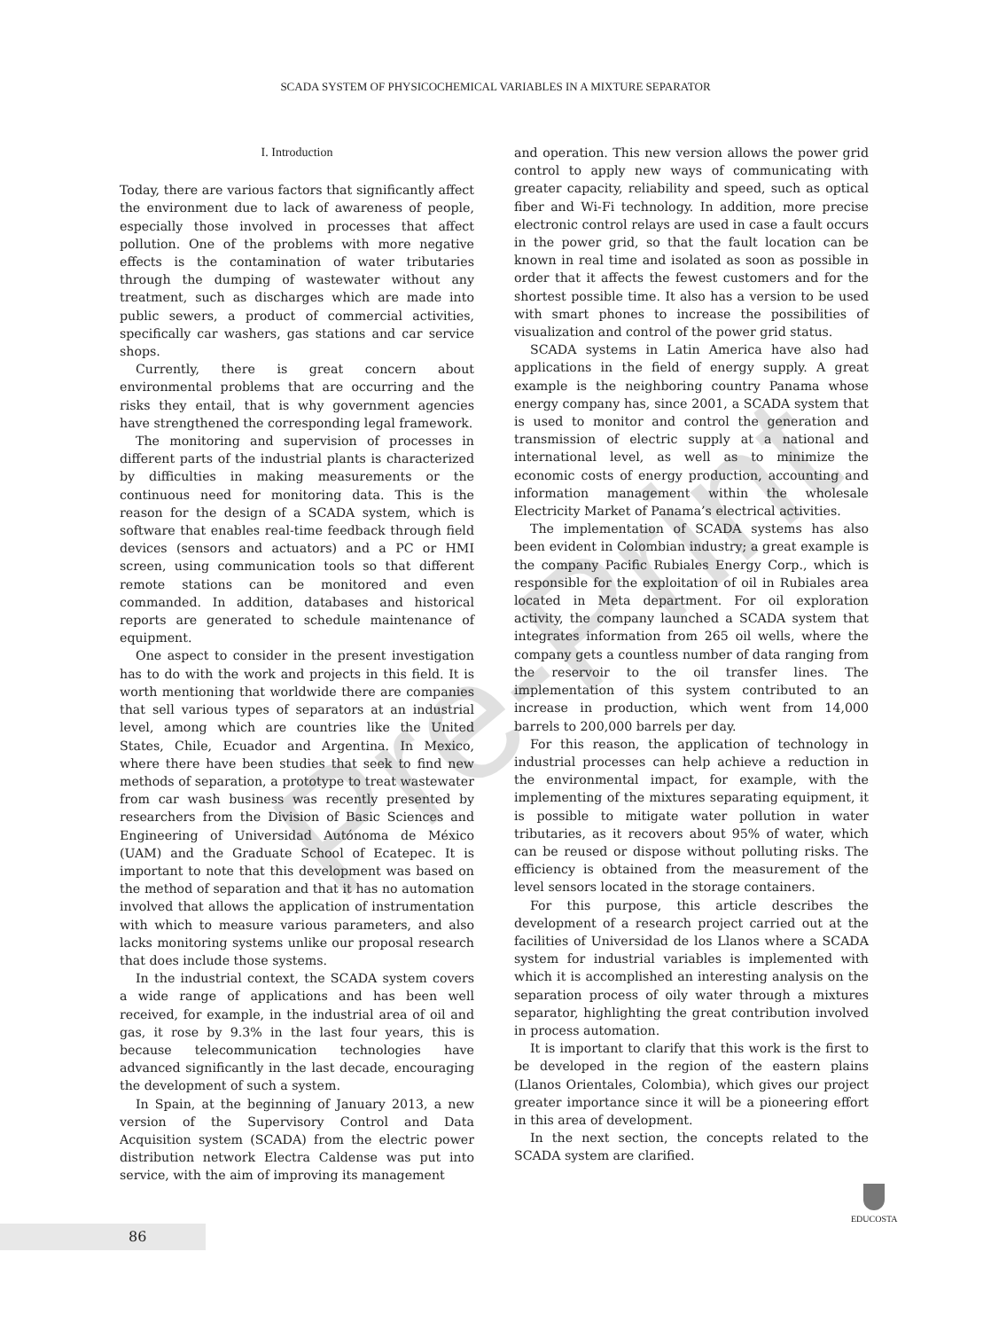Pre-Print
SCADA SYSTEM OF PHYSICOCHEMICAL VARIABLES IN A MIXTURE SEPARATOR
I. Introduction
Today, there are various factors that significantly affect the environment due to lack of awareness of people, especially those involved in processes that affect pollution. One of the problems with more negative effects is the contamination of water tributaries through the dumping of wastewater without any treatment, such as discharges which are made into public sewers, a product of commercial activities, specifically car washers, gas stations and car service shops.
Currently, there is great concern about environmental problems that are occurring and the risks they entail, that is why government agencies have strengthened the corresponding legal framework.
The monitoring and supervision of processes in different parts of the industrial plants is characterized by difficulties in making measurements or the continuous need for monitoring data. This is the reason for the design of a SCADA system, which is software that enables real-time feedback through field devices (sensors and actuators) and a PC or HMI screen, using communication tools so that different remote stations can be monitored and even commanded. In addition, databases and historical reports are generated to schedule maintenance of equipment.
One aspect to consider in the present investigation has to do with the work and projects in this field. It is worth mentioning that worldwide there are companies that sell various types of separators at an industrial level, among which are countries like the United States, Chile, Ecuador and Argentina. In Mexico, where there have been studies that seek to find new methods of separation, a prototype to treat wastewater from car wash business was recently presented by researchers from the Division of Basic Sciences and Engineering of Universidad Autónoma de México (UAM) and the Graduate School of Ecatepec. It is important to note that this development was based on the method of separation and that it has no automation involved that allows the application of instrumentation with which to measure various parameters, and also lacks monitoring systems unlike our proposal research that does include those systems.
In the industrial context, the SCADA system covers a wide range of applications and has been well received, for example, in the industrial area of oil and gas, it rose by 9.3% in the last four years, this is because telecommunication technologies have advanced significantly in the last decade, encouraging the development of such a system.
In Spain, at the beginning of January 2013, a new version of the Supervisory Control and Data Acquisition system (SCADA) from the electric power distribution network Electra Caldense was put into service, with the aim of improving its management
and operation. This new version allows the power grid control to apply new ways of communicating with greater capacity, reliability and speed, such as optical fiber and Wi-Fi technology. In addition, more precise electronic control relays are used in case a fault occurs in the power grid, so that the fault location can be known in real time and isolated as soon as possible in order that it affects the fewest customers and for the shortest possible time. It also has a version to be used with smart phones to increase the possibilities of visualization and control of the power grid status.
SCADA systems in Latin America have also had applications in the field of energy supply. A great example is the neighboring country Panama whose energy company has, since 2001, a SCADA system that is used to monitor and control the generation and transmission of electric supply at a national and international level, as well as to minimize the economic costs of energy production, accounting and information management within the wholesale Electricity Market of Panama’s electrical activities.
The implementation of SCADA systems has also been evident in Colombian industry; a great example is the company Pacific Rubiales Energy Corp., which is responsible for the exploitation of oil in Rubiales area located in Meta department. For oil exploration activity, the company launched a SCADA system that integrates information from 265 oil wells, where the company gets a countless number of data ranging from the reservoir to the oil transfer lines. The implementation of this system contributed to an increase in production, which went from 14,000 barrels to 200,000 barrels per day.
For this reason, the application of technology in industrial processes can help achieve a reduction in the environmental impact, for example, with the implementing of the mixtures separating equipment, it is possible to mitigate water pollution in water tributaries, as it recovers about 95% of water, which can be reused or dispose without polluting risks. The efficiency is obtained from the measurement of the level sensors located in the storage containers.
For this purpose, this article describes the development of a research project carried out at the facilities of Universidad de los Llanos where a SCADA system for industrial variables is implemented with which it is accomplished an interesting analysis on the separation process of oily water through a mixtures separator, highlighting the great contribution involved in process automation.
It is important to clarify that this work is the first to be developed in the region of the eastern plains (Llanos Orientales, Colombia), which gives our project greater importance since it will be a pioneering effort in this area of development.
In the next section, the concepts related to the SCADA system are clarified.
EDUCOSTA
86